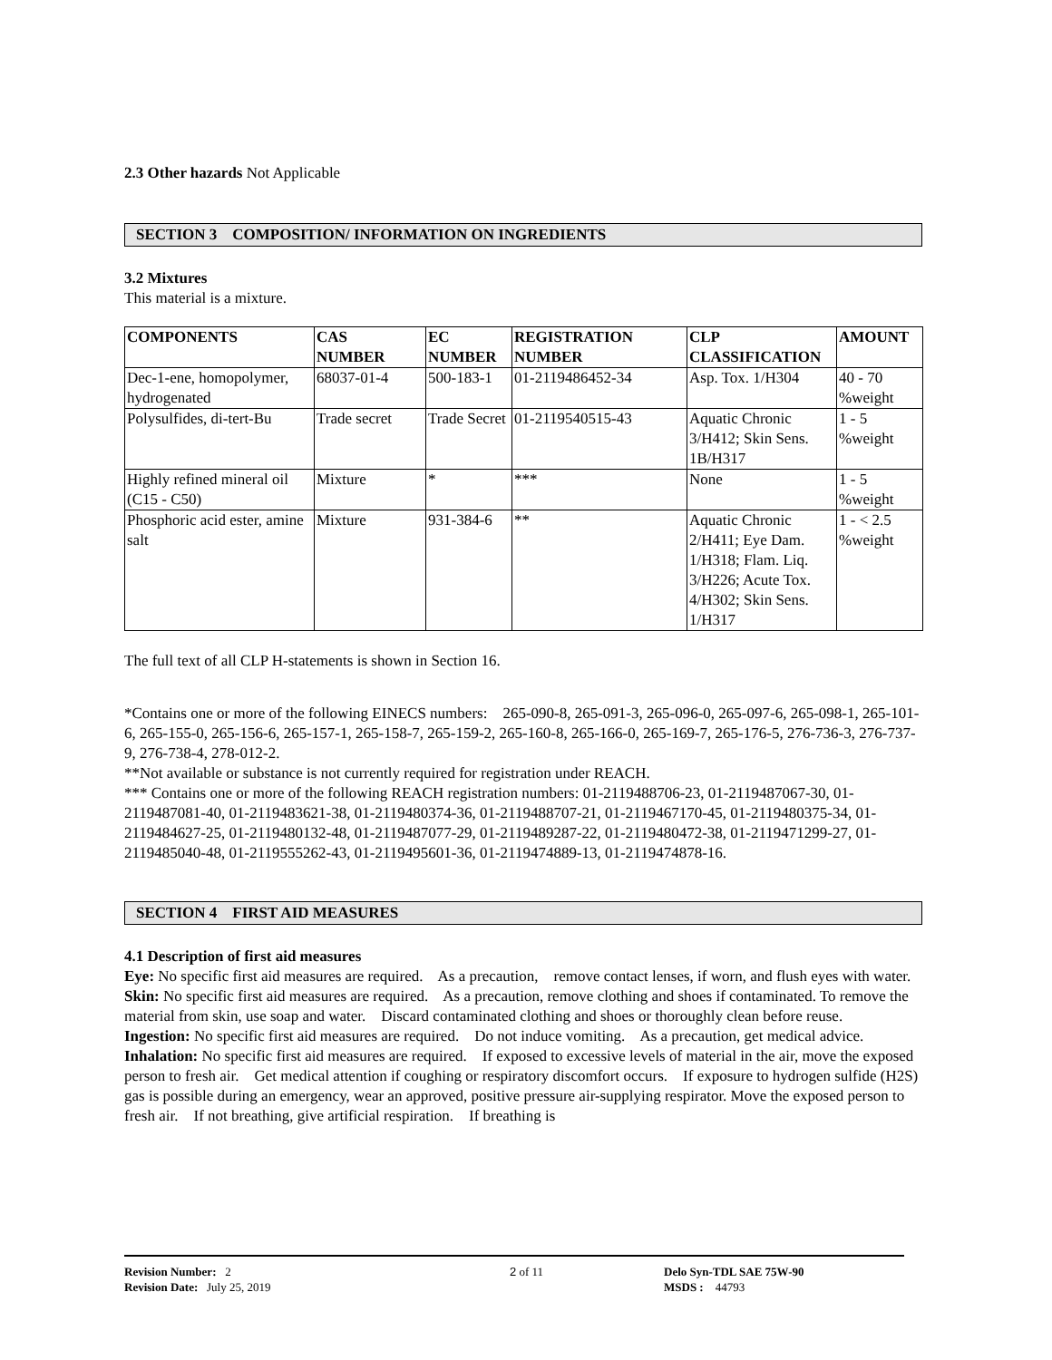2.3 Other hazards Not Applicable
SECTION 3 COMPOSITION/ INFORMATION ON INGREDIENTS
3.2 Mixtures
This material is a mixture.
| COMPONENTS | CAS NUMBER | EC NUMBER | REGISTRATION NUMBER | CLP CLASSIFICATION | AMOUNT |
| --- | --- | --- | --- | --- | --- |
| Dec-1-ene, homopolymer, hydrogenated | 68037-01-4 | 500-183-1 | 01-2119486452-34 | Asp. Tox. 1/H304 | 40 - 70 %weight |
| Polysulfides, di-tert-Bu | Trade secret | Trade Secret | 01-2119540515-43 | Aquatic Chronic 3/H412; Skin Sens. 1B/H317 | 1 - 5 %weight |
| Highly refined mineral oil (C15 - C50) | Mixture | * | *** | None | 1 - 5 %weight |
| Phosphoric acid ester, amine salt | Mixture | 931-384-6 | ** | Aquatic Chronic 2/H411; Eye Dam. 1/H318; Flam. Liq. 3/H226; Acute Tox. 4/H302; Skin Sens. 1/H317 | 1 - < 2.5 %weight |
The full text of all CLP H-statements is shown in Section 16.
*Contains one or more of the following EINECS numbers: 265-090-8, 265-091-3, 265-096-0, 265-097-6, 265-098-1, 265-101-6, 265-155-0, 265-156-6, 265-157-1, 265-158-7, 265-159-2, 265-160-8, 265-166-0, 265-169-7, 265-176-5, 276-736-3, 276-737-9, 276-738-4, 278-012-2.
**Not available or substance is not currently required for registration under REACH.
*** Contains one or more of the following REACH registration numbers: 01-2119488706-23, 01-2119487067-30, 01-2119487081-40, 01-2119483621-38, 01-2119480374-36, 01-2119488707-21, 01-2119467170-45, 01-2119480375-34, 01-2119484627-25, 01-2119480132-48, 01-2119487077-29, 01-2119489287-22, 01-2119480472-38, 01-2119471299-27, 01-2119485040-48, 01-2119555262-43, 01-2119495601-36, 01-2119474889-13, 01-2119474878-16.
SECTION 4 FIRST AID MEASURES
4.1 Description of first aid measures
Eye: No specific first aid measures are required. As a precaution, remove contact lenses, if worn, and flush eyes with water.
Skin: No specific first aid measures are required. As a precaution, remove clothing and shoes if contaminated. To remove the material from skin, use soap and water. Discard contaminated clothing and shoes or thoroughly clean before reuse.
Ingestion: No specific first aid measures are required. Do not induce vomiting. As a precaution, get medical advice.
Inhalation: No specific first aid measures are required. If exposed to excessive levels of material in the air, move the exposed person to fresh air. Get medical attention if coughing or respiratory discomfort occurs. If exposure to hydrogen sulfide (H2S) gas is possible during an emergency, wear an approved, positive pressure air-supplying respirator. Move the exposed person to fresh air. If not breathing, give artificial respiration. If breathing is
Revision Number: 2
Revision Date: July 25, 2019
2 of 11 Delo Syn-TDL SAE 75W-90
MSDS : 44793